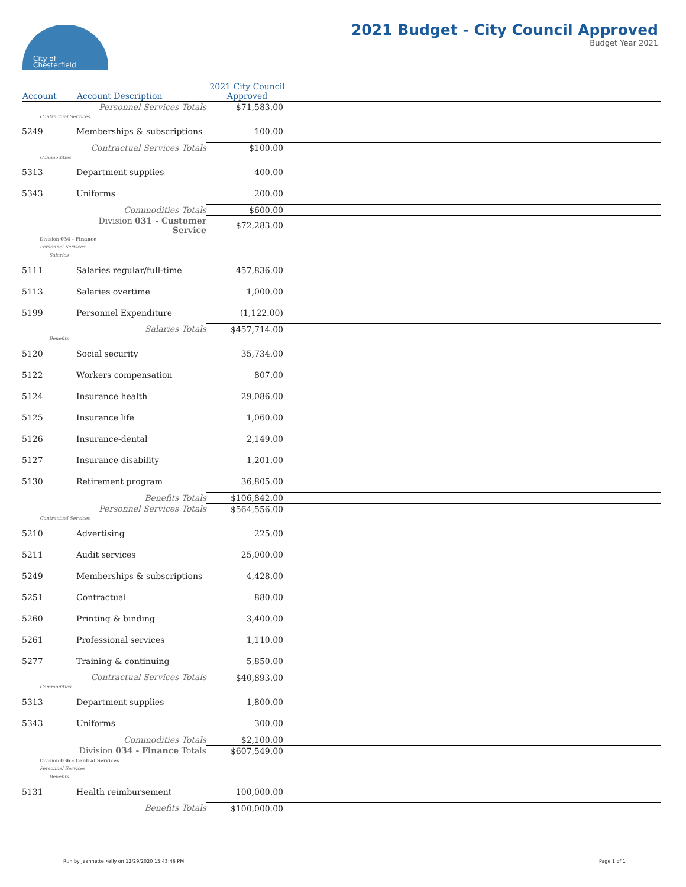City of
Chesterfield
2021 Budget - City Council Approved
Budget Year 2021
| Account | Account Description | 2021 City Council Approved | |
| --- | --- | --- | --- |
| | Personnel Services Totals | $71,583.00 | |
| Contractual Services | | | |
| 5249 | Memberships & subscriptions | 100.00 | |
| | Contractual Services Totals | $100.00 | |
| Commodities | | | |
| 5313 | Department supplies | 400.00 | |
| 5343 | Uniforms | 200.00 | |
| | Commodities Totals | $600.00 | |
| | Division 031 - Customer Service | $72,283.00 | |
| Division 034 - Finance | | | |
| Personnel Services | | | |
| Salaries | | | |
| 5111 | Salaries regular/full-time | 457,836.00 | |
| 5113 | Salaries overtime | 1,000.00 | |
| 5199 | Personnel Expenditure | (1,122.00) | |
| | Salaries Totals | $457,714.00 | |
| Benefits | | | |
| 5120 | Social security | 35,734.00 | |
| 5122 | Workers compensation | 807.00 | |
| 5124 | Insurance health | 29,086.00 | |
| 5125 | Insurance life | 1,060.00 | |
| 5126 | Insurance-dental | 2,149.00 | |
| 5127 | Insurance disability | 1,201.00 | |
| 5130 | Retirement program | 36,805.00 | |
| | Benefits Totals | $106,842.00 | |
| | Personnel Services Totals | $564,556.00 | |
| Contractual Services | | | |
| 5210 | Advertising | 225.00 | |
| 5211 | Audit services | 25,000.00 | |
| 5249 | Memberships & subscriptions | 4,428.00 | |
| 5251 | Contractual | 880.00 | |
| 5260 | Printing & binding | 3,400.00 | |
| 5261 | Professional services | 1,110.00 | |
| 5277 | Training & continuing | 5,850.00 | |
| | Contractual Services Totals | $40,893.00 | |
| Commodities | | | |
| 5313 | Department supplies | 1,800.00 | |
| 5343 | Uniforms | 300.00 | |
| | Commodities Totals | $2,100.00 | |
| | Division 034 - Finance Totals | $607,549.00 | |
| Division 036 - Central Services | | | |
| Personnel Services | | | |
| Benefits | | | |
| 5131 | Health reimbursement | 100,000.00 | |
| | Benefits Totals | $100,000.00 | |
Run by Jeannette Kelly on 12/29/2020 15:43:46 PM
Page 1 of 1